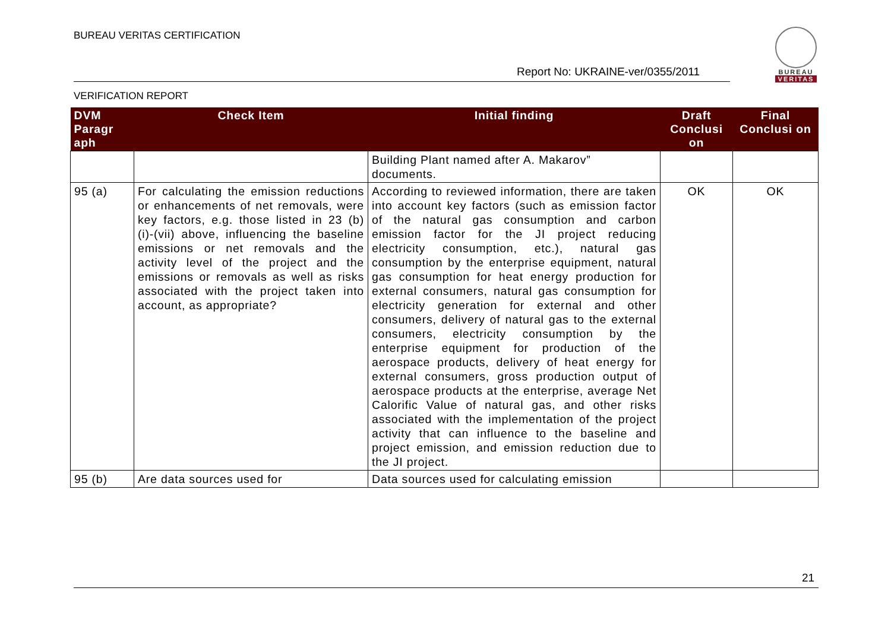BUREAU VERITAS CERTIFICATION
BUREAU
VERITAS
Report No: UKRAINE-ver/0355/2011
VERIFICATION REPORT
| DVM Paragr aph | Check Item | Initial finding | Draft Conclusi on | Final Conclusi on |
| --- | --- | --- | --- | --- |
| | | Building Plant named after A. Makarov” documents. | | |
| 95 (a) | For calculating the emission reductions or enhancements of net removals, were key factors, e.g. those listed in 23 (b) (i)-(vii) above, influencing the baseline emissions or net removals and the activity level of the project and the emissions or removals as well as risks associated with the project taken into account, as appropriate? | According to reviewed information, there are taken into account key factors (such as emission factor of the natural gas consumption and carbon emission factor for the JI project reducing electricity consumption, etc.), natural gas consumption by the enterprise equipment, natural gas consumption for heat energy production for external consumers, natural gas consumption for electricity generation for external and other consumers, delivery of natural gas to the external consumers, electricity consumption by the enterprise equipment for production of the aerospace products, delivery of heat energy for external consumers, gross production output of aerospace products at the enterprise, average Net Calorific Value of natural gas, and other risks associated with the implementation of the project activity that can influence to the baseline and project emission, and emission reduction due to the JI project. | OK | OK |
| 95 (b) | Are data sources used for | Data sources used for calculating emission | | |
21